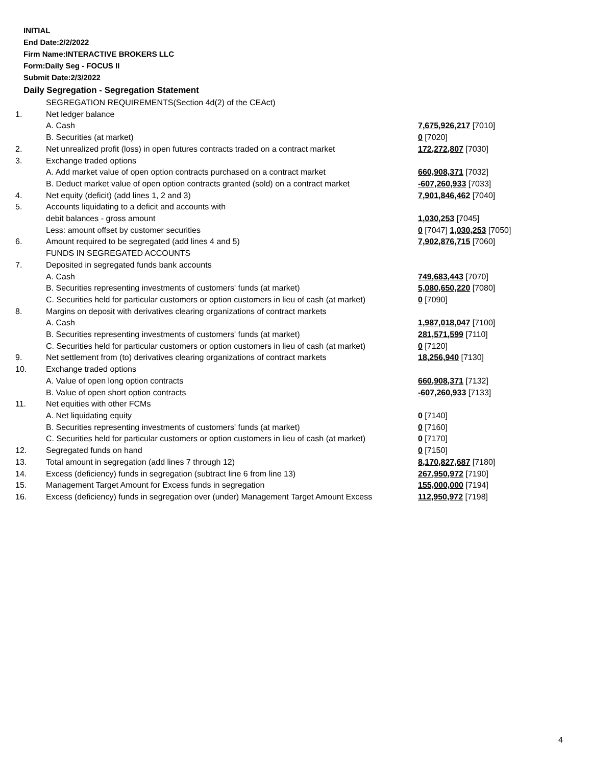INITIAL
End Date:2/2/2022
Firm Name:INTERACTIVE BROKERS LLC
Form:Daily Seg - FOCUS II
Submit Date:2/3/2022
Daily Segregation - Segregation Statement
| | SEGREGATION REQUIREMENTS(Section 4d(2) of the CEAct) | |
| 1. | Net ledger balance | |
| | A. Cash | 7,675,926,217 [7010] |
| | B. Securities (at market) | 0 [7020] |
| 2. | Net unrealized profit (loss) in open futures contracts traded on a contract market | 172,272,807 [7030] |
| 3. | Exchange traded options | |
| | A. Add market value of open option contracts purchased on a contract market | 660,908,371 [7032] |
| | B. Deduct market value of open option contracts granted (sold) on a contract market | -607,260,933 [7033] |
| 4. | Net equity (deficit) (add lines 1, 2 and 3) | 7,901,846,462 [7040] |
| 5. | Accounts liquidating to a deficit and accounts with | |
| | debit balances - gross amount | 1,030,253 [7045] |
| | Less: amount offset by customer securities | 0 [7047] 1,030,253 [7050] |
| 6. | Amount required to be segregated (add lines 4 and 5) | 7,902,876,715 [7060] |
| | FUNDS IN SEGREGATED ACCOUNTS | |
| 7. | Deposited in segregated funds bank accounts | |
| | A. Cash | 749,683,443 [7070] |
| | B. Securities representing investments of customers' funds (at market) | 5,080,650,220 [7080] |
| | C. Securities held for particular customers or option customers in lieu of cash (at market) | 0 [7090] |
| 8. | Margins on deposit with derivatives clearing organizations of contract markets | |
| | A. Cash | 1,987,018,047 [7100] |
| | B. Securities representing investments of customers' funds (at market) | 281,571,599 [7110] |
| | C. Securities held for particular customers or option customers in lieu of cash (at market) | 0 [7120] |
| 9. | Net settlement from (to) derivatives clearing organizations of contract markets | 18,256,940 [7130] |
| 10. | Exchange traded options | |
| | A. Value of open long option contracts | 660,908,371 [7132] |
| | B. Value of open short option contracts | -607,260,933 [7133] |
| 11. | Net equities with other FCMs | |
| | A. Net liquidating equity | 0 [7140] |
| | B. Securities representing investments of customers' funds (at market) | 0 [7160] |
| | C. Securities held for particular customers or option customers in lieu of cash (at market) | 0 [7170] |
| 12. | Segregated funds on hand | 0 [7150] |
| 13. | Total amount in segregation (add lines 7 through 12) | 8,170,827,687 [7180] |
| 14. | Excess (deficiency) funds in segregation (subtract line 6 from line 13) | 267,950,972 [7190] |
| 15. | Management Target Amount for Excess funds in segregation | 155,000,000 [7194] |
| 16. | Excess (deficiency) funds in segregation over (under) Management Target Amount Excess | 112,950,972 [7198] |
4